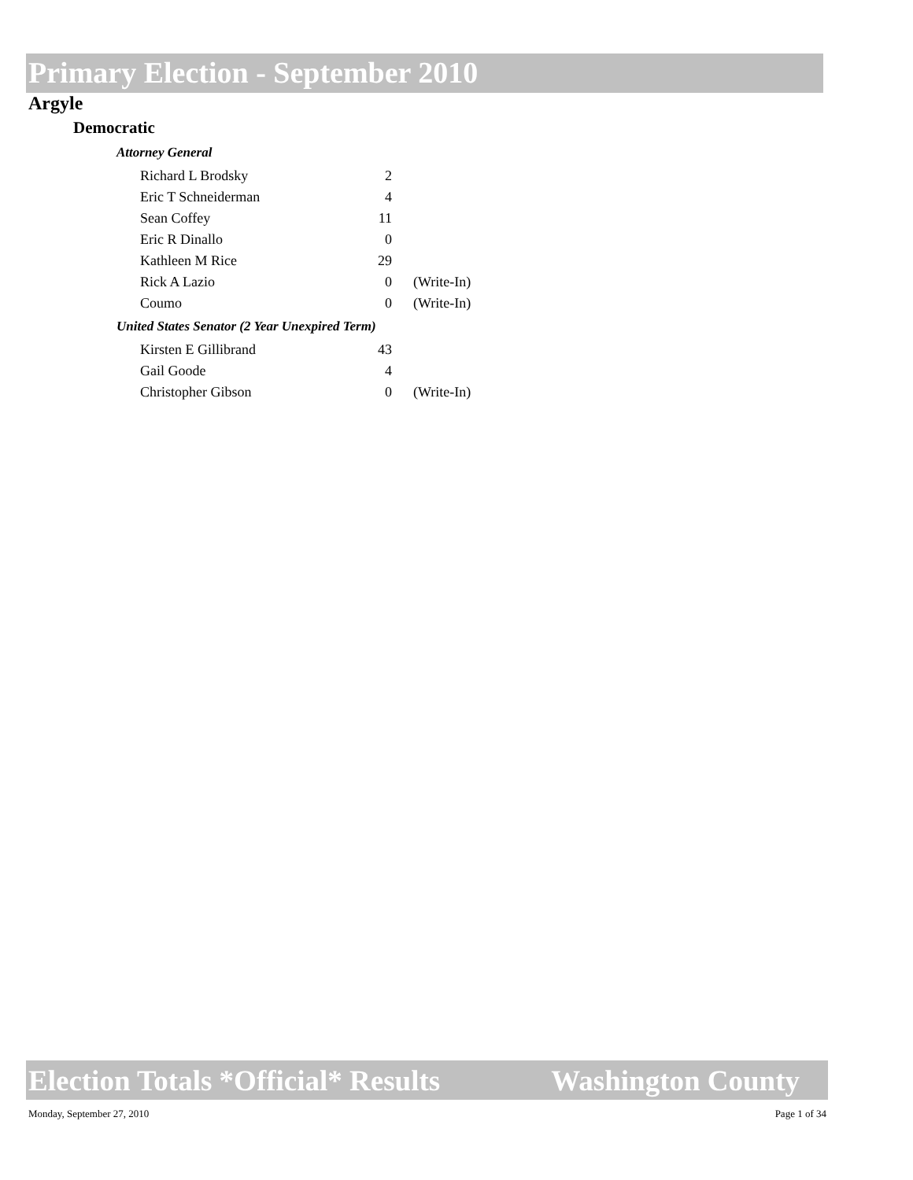Primary Election - September 2010
Argyle
Democratic
| Attorney General | | |
| Richard L Brodsky | 2 | |
| Eric T Schneiderman | 4 | |
| Sean Coffey | 11 | |
| Eric R Dinallo | 0 | |
| Kathleen M Rice | 29 | |
| Rick A Lazio | 0 | (Write-In) |
| Coumo | 0 | (Write-In) |
| United States Senator (2 Year Unexpired Term) | | |
| Kirsten E Gillibrand | 43 | |
| Gail Goode | 4 | |
| Christopher Gibson | 0 | (Write-In) |
Election Totals *Official* Results Washington County
Monday, September 27, 2010 Page 1 of 34